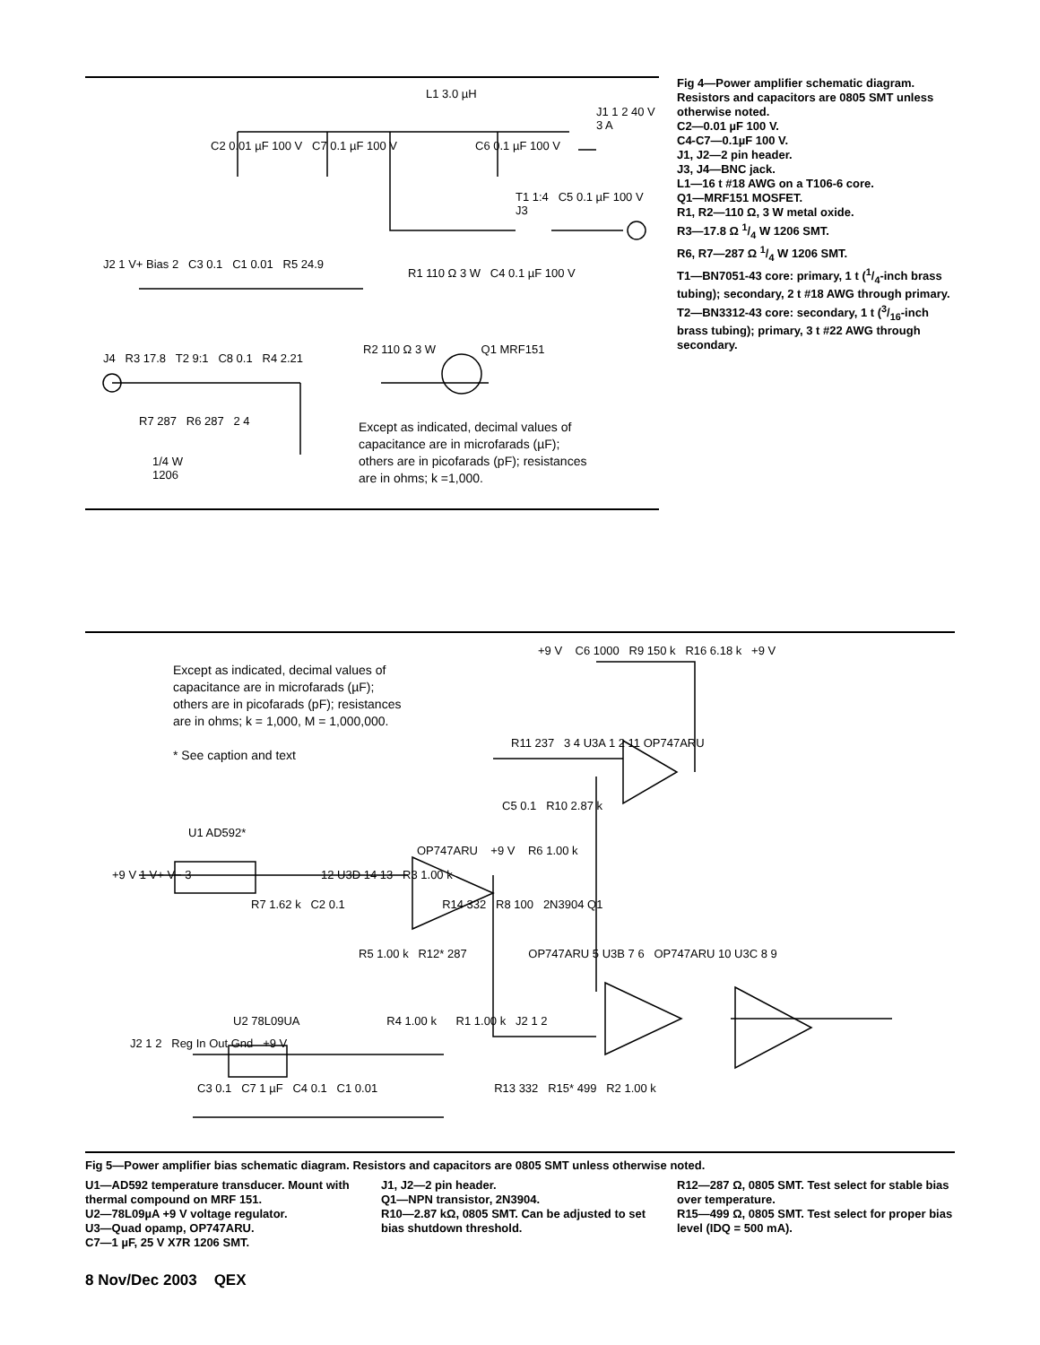Except as indicated, decimal values of
capacitance are in microfarads (µF);
others are in picofarads (pF); resistances
are in ohms; k =1,000.
L1 3.0 µH
J1 1 2 40 V 3 A
C2 0.01 µF 100 V C7 0.1 µF 100 V
C6 0.1 µF 100 V
T1 1:4 C5 0.1 µF 100 V J3
J2 1 V+ Bias 2 C3 0.1 C1 0.01 R5 24.9
R1 110 Ω 3 W C4 0.1 µF 100 V
R2 110 Ω 3 W Q1 MRF151
J4 R3 17.8 T2 9:1 C8 0.1 R4 2.21
R7 287 R6 287 2 4
1/4 W
1206
Fig 4—Power amplifier schematic diagram. Resistors and capacitors are 0805 SMT unless otherwise noted.
C2—0.01 µF 100 V.
C4-C7—0.1µF 100 V.
J1, J2—2 pin header.
J3, J4—BNC jack.
L1—16 t #18 AWG on a T106-6 core.
Q1—MRF151 MOSFET.
R1, R2—110 Ω, 3 W metal oxide.
R3—17.8 Ω 1/4 W 1206 SMT.
R6, R7—287 Ω 1/4 W 1206 SMT.
T1—BN7051-43 core: primary, 1 t (1/4-inch brass tubing); secondary, 2 t #18 AWG through primary.
T2—BN3312-43 core: secondary, 1 t (3/16-inch brass tubing); primary, 3 t #22 AWG through secondary.
Except as indicated, decimal values of
capacitance are in microfarads (µF);
others are in picofarads (pF); resistances
are in ohms; k = 1,000, M = 1,000,000.
* See caption and text
+9 V C6 1000 R9 150 k R16 6.18 k +9 V
R11 237 3 4 U3A 1 2 11 OP747ARU
C5 0.1 R10 2.87 k
U1 AD592*
OP747ARU +9 V R6 1.00 k
+9 V 1 V+ V− 3 12 U3D 14 13 R3 1.00 k
R7 1.62 k C2 0.1 R14 332 R8 100 2N3904 Q1
R5 1.00 k R12* 287 OP747ARU 5 U3B 7 6 OP747ARU 10 U3C 8 9
U2 78L09UA R4 1.00 k R1 1.00 k J2 1 2
J2 1 2 Reg In Out Gnd +9 V
C3 0.1 C7 1 µF C4 0.1 C1 0.01 R13 332 R15* 499 R2 1.00 k
Fig 5—Power amplifier bias schematic diagram. Resistors and capacitors are 0805 SMT unless otherwise noted.
U1—AD592 temperature transducer. Mount with thermal compound on MRF 151.
U2—78L09µA +9 V voltage regulator.
U3—Quad opamp, OP747ARU.
C7—1 µF, 25 V X7R 1206 SMT.
J1, J2—2 pin header.
Q1—NPN transistor, 2N3904.
R10—2.87 kΩ, 0805 SMT. Can be adjusted to set bias shutdown threshold.
R12—287 Ω, 0805 SMT. Test select for stable bias over temperature.
R15—499 Ω, 0805 SMT. Test select for proper bias level (IDQ = 500 mA).
8 Nov/Dec 2003 QEX